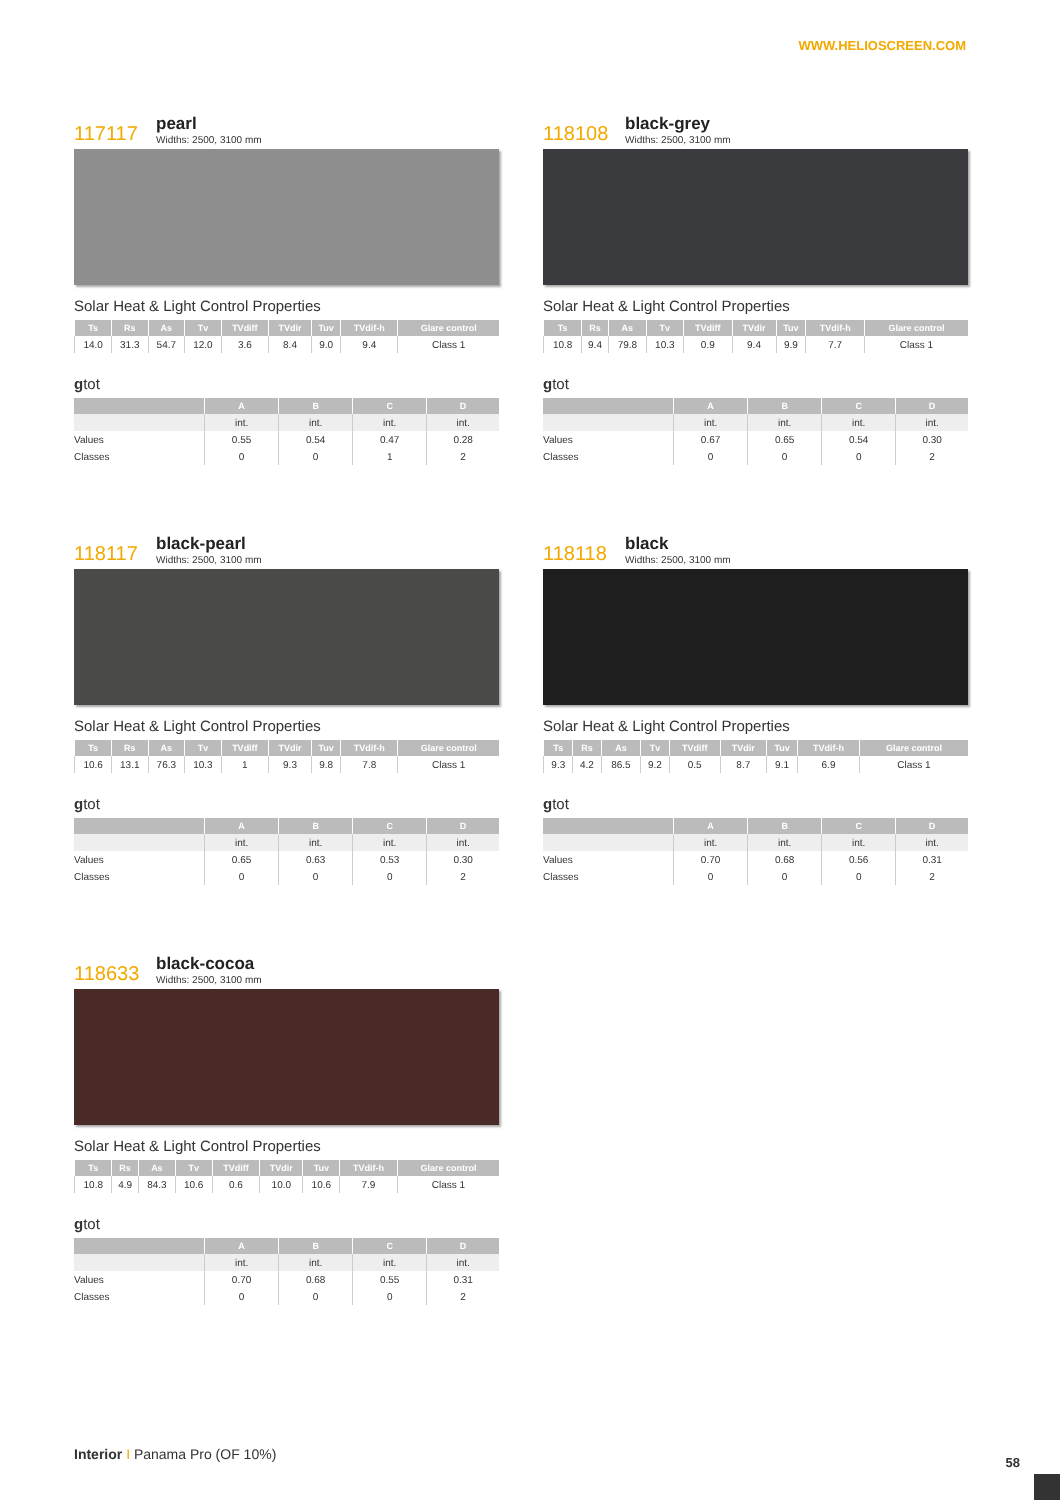WWW.HELIOSCREEN.COM
117117
pearl
Widths: 2500, 3100 mm
Solar Heat & Light Control Properties
| | Ts | Rs | As | Tv | TVdiff | TVdir | Tuv | TVdif-h | Glare control |
| --- | --- | --- | --- | --- | --- | --- | --- | --- | --- |
| | 14.0 | 31.3 | 54.7 | 12.0 | 3.6 | 8.4 | 9.0 | 9.4 | Class 1 |
gtot
| | A | B | C | D |
| --- | --- | --- | --- | --- |
| | int. | int. | int. | int. |
| Values | 0.55 | 0.54 | 0.47 | 0.28 |
| Classes | 0 | 0 | 1 | 2 |
118108
black-grey
Widths: 2500, 3100 mm
Solar Heat & Light Control Properties
| | Ts | Rs | As | Tv | TVdiff | TVdir | Tuv | TVdif-h | Glare control |
| --- | --- | --- | --- | --- | --- | --- | --- | --- | --- |
| | 10.8 | 9.4 | 79.8 | 10.3 | 0.9 | 9.4 | 9.9 | 7.7 | Class 1 |
gtot
| | A | B | C | D |
| --- | --- | --- | --- | --- |
| | int. | int. | int. | int. |
| Values | 0.67 | 0.65 | 0.54 | 0.30 |
| Classes | 0 | 0 | 0 | 2 |
118117
black-pearl
Widths: 2500, 3100 mm
Solar Heat & Light Control Properties
| | Ts | Rs | As | Tv | TVdiff | TVdir | Tuv | TVdif-h | Glare control |
| --- | --- | --- | --- | --- | --- | --- | --- | --- | --- |
| | 10.6 | 13.1 | 76.3 | 10.3 | 1 | 9.3 | 9.8 | 7.8 | Class 1 |
gtot
| | A | B | C | D |
| --- | --- | --- | --- | --- |
| | int. | int. | int. | int. |
| Values | 0.65 | 0.63 | 0.53 | 0.30 |
| Classes | 0 | 0 | 0 | 2 |
118118
black
Widths: 2500, 3100 mm
Solar Heat & Light Control Properties
| | Ts | Rs | As | Tv | TVdiff | TVdir | Tuv | TVdif-h | Glare control |
| --- | --- | --- | --- | --- | --- | --- | --- | --- | --- |
| | 9.3 | 4.2 | 86.5 | 9.2 | 0.5 | 8.7 | 9.1 | 6.9 | Class 1 |
gtot
| | A | B | C | D |
| --- | --- | --- | --- | --- |
| | int. | int. | int. | int. |
| Values | 0.70 | 0.68 | 0.56 | 0.31 |
| Classes | 0 | 0 | 0 | 2 |
118633
black-cocoa
Widths: 2500, 3100 mm
Solar Heat & Light Control Properties
| | Ts | Rs | As | Tv | TVdiff | TVdir | Tuv | TVdif-h | Glare control |
| --- | --- | --- | --- | --- | --- | --- | --- | --- | --- |
| | 10.8 | 4.9 | 84.3 | 10.6 | 0.6 | 10.0 | 10.6 | 7.9 | Class 1 |
gtot
| | A | B | C | D |
| --- | --- | --- | --- | --- |
| | int. | int. | int. | int. |
| Values | 0.70 | 0.68 | 0.55 | 0.31 |
| Classes | 0 | 0 | 0 | 2 |
Interior I Panama Pro (OF 10%)
58